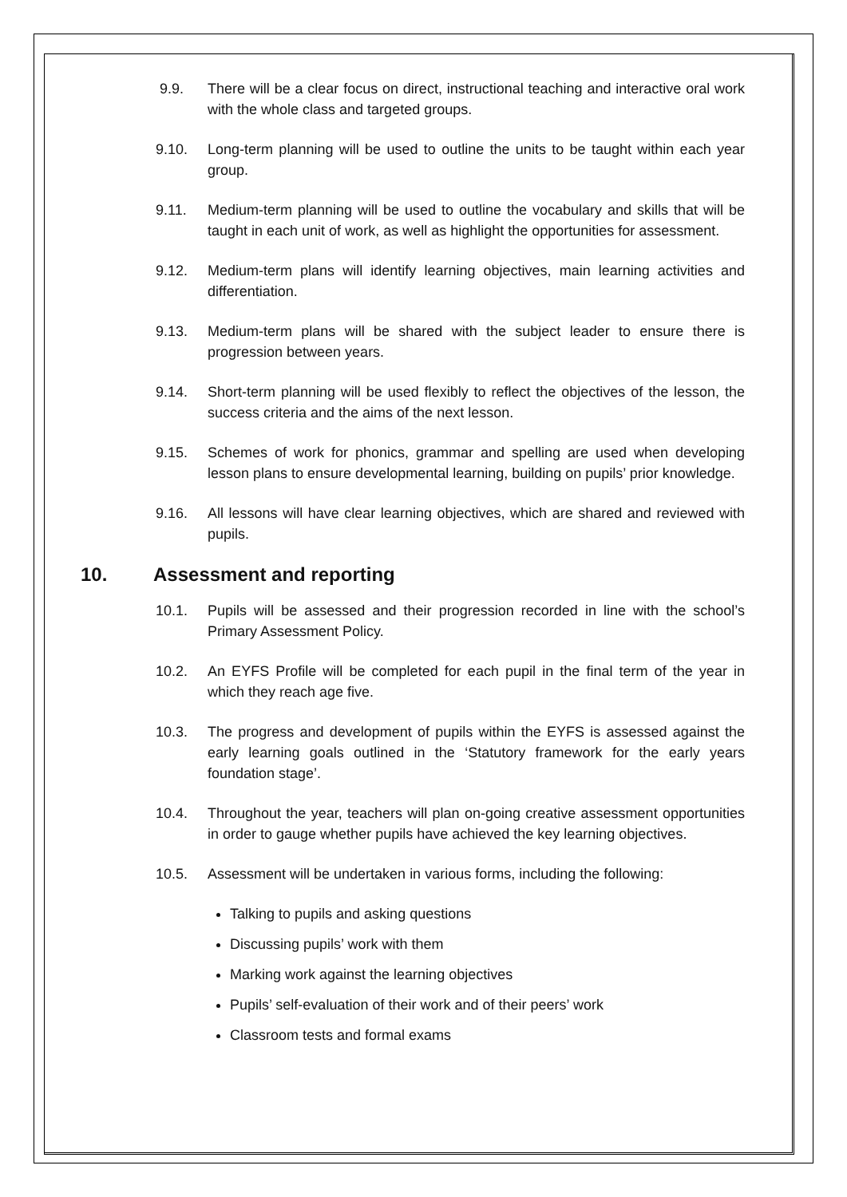9.9. There will be a clear focus on direct, instructional teaching and interactive oral work with the whole class and targeted groups.
9.10. Long-term planning will be used to outline the units to be taught within each year group.
9.11. Medium-term planning will be used to outline the vocabulary and skills that will be taught in each unit of work, as well as highlight the opportunities for assessment.
9.12. Medium-term plans will identify learning objectives, main learning activities and differentiation.
9.13. Medium-term plans will be shared with the subject leader to ensure there is progression between years.
9.14. Short-term planning will be used flexibly to reflect the objectives of the lesson, the success criteria and the aims of the next lesson.
9.15. Schemes of work for phonics, grammar and spelling are used when developing lesson plans to ensure developmental learning, building on pupils’ prior knowledge.
9.16. All lessons will have clear learning objectives, which are shared and reviewed with pupils.
10. Assessment and reporting
10.1. Pupils will be assessed and their progression recorded in line with the school’s Primary Assessment Policy.
10.2. An EYFS Profile will be completed for each pupil in the final term of the year in which they reach age five.
10.3. The progress and development of pupils within the EYFS is assessed against the early learning goals outlined in the ‘Statutory framework for the early years foundation stage’.
10.4. Throughout the year, teachers will plan on-going creative assessment opportunities in order to gauge whether pupils have achieved the key learning objectives.
10.5. Assessment will be undertaken in various forms, including the following:
Talking to pupils and asking questions
Discussing pupils’ work with them
Marking work against the learning objectives
Pupils’ self-evaluation of their work and of their peers’ work
Classroom tests and formal exams